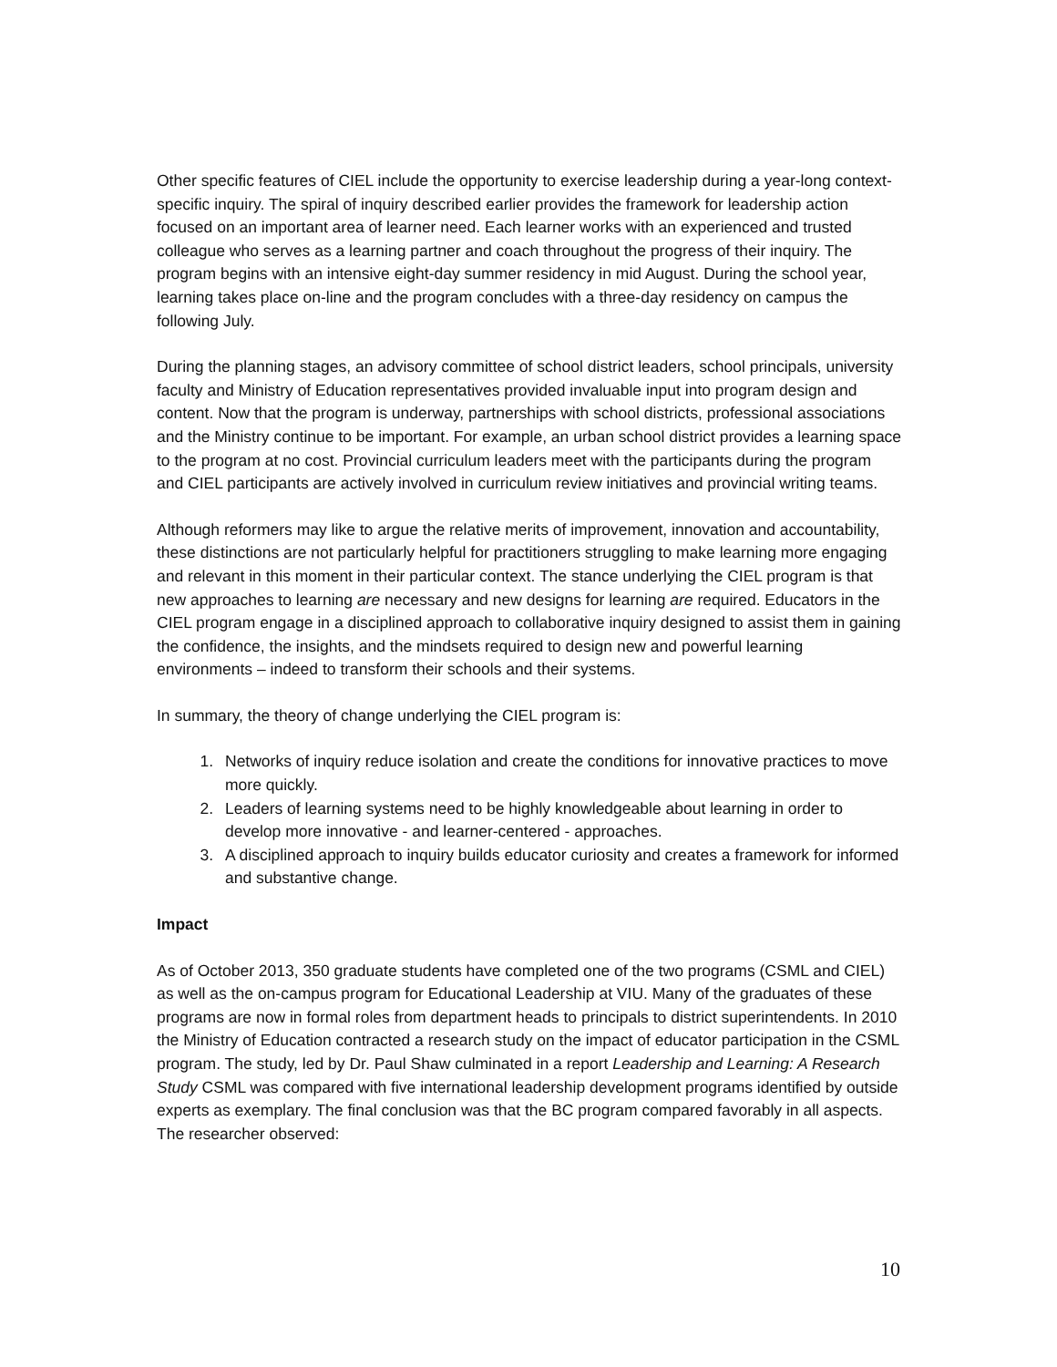Other specific features of CIEL include the opportunity to exercise leadership during a year-long context-specific inquiry. The spiral of inquiry described earlier provides the framework for leadership action focused on an important area of learner need. Each learner works with an experienced and trusted colleague who serves as a learning partner and coach throughout the progress of their inquiry. The program begins with an intensive eight-day summer residency in mid August. During the school year, learning takes place on-line and the program concludes with a three-day residency on campus the following July.
During the planning stages, an advisory committee of school district leaders, school principals, university faculty and Ministry of Education representatives provided invaluable input into program design and content. Now that the program is underway, partnerships with school districts, professional associations and the Ministry continue to be important. For example, an urban school district provides a learning space to the program at no cost. Provincial curriculum leaders meet with the participants during the program and CIEL participants are actively involved in curriculum review initiatives and provincial writing teams.
Although reformers may like to argue the relative merits of improvement, innovation and accountability, these distinctions are not particularly helpful for practitioners struggling to make learning more engaging and relevant in this moment in their particular context. The stance underlying the CIEL program is that new approaches to learning are necessary and new designs for learning are required. Educators in the CIEL program engage in a disciplined approach to collaborative inquiry designed to assist them in gaining the confidence, the insights, and the mindsets required to design new and powerful learning environments – indeed to transform their schools and their systems.
In summary, the theory of change underlying the CIEL program is:
1. Networks of inquiry reduce isolation and create the conditions for innovative practices to move more quickly.
2. Leaders of learning systems need to be highly knowledgeable about learning in order to develop more innovative - and learner-centered - approaches.
3. A disciplined approach to inquiry builds educator curiosity and creates a framework for informed and substantive change.
Impact
As of October 2013, 350 graduate students have completed one of the two programs (CSML and CIEL) as well as the on-campus program for Educational Leadership at VIU. Many of the graduates of these programs are now in formal roles from department heads to principals to district superintendents. In 2010 the Ministry of Education contracted a research study on the impact of educator participation in the CSML program. The study, led by Dr. Paul Shaw culminated in a report Leadership and Learning: A Research Study CSML was compared with five international leadership development programs identified by outside experts as exemplary. The final conclusion was that the BC program compared favorably in all aspects. The researcher observed:
10